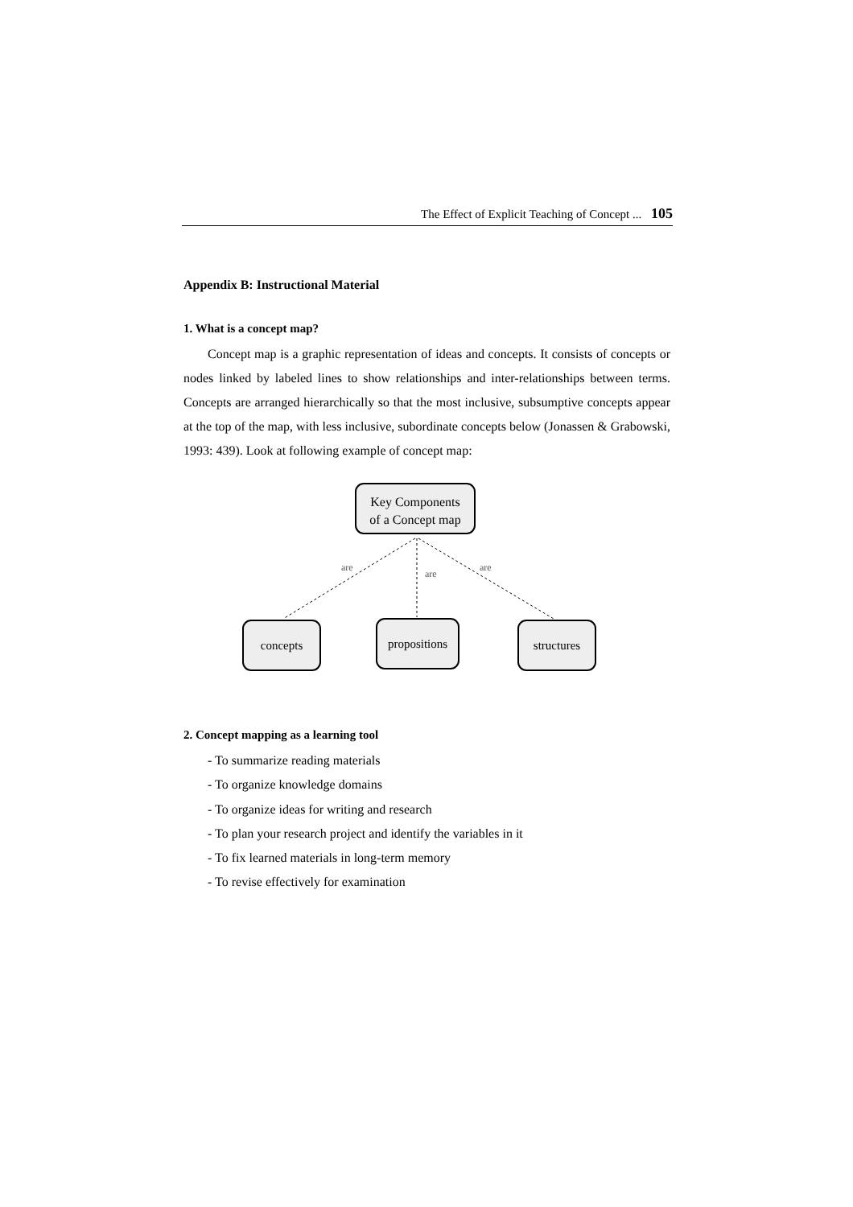The Effect of Explicit Teaching of Concept ... 105
Appendix B: Instructional Material
1. What is a concept map?
Concept map is a graphic representation of ideas and concepts. It consists of concepts or nodes linked by labeled lines to show relationships and inter-relationships between terms. Concepts are arranged hierarchically so that the most inclusive, subsumptive concepts appear at the top of the map, with less inclusive, subordinate concepts below (Jonassen & Grabowski, 1993: 439). Look at following example of concept map:
Key Components
of a Concept map
concepts
propositions
structures
are
are
are
2. Concept mapping as a learning tool
- To summarize reading materials
- To organize knowledge domains
- To organize ideas for writing and research
- To plan your research project and identify the variables in it
- To fix learned materials in long-term memory
- To revise effectively for examination